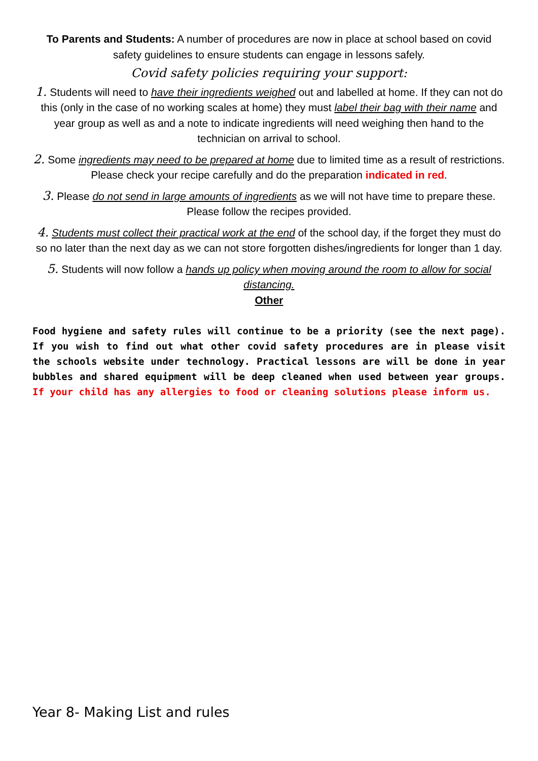To Parents and Students: A number of procedures are now in place at school based on covid safety guidelines to ensure students can engage in lessons safely.
Covid safety policies requiring your support:
1. Students will need to have their ingredients weighed out and labelled at home. If they can not do this (only in the case of no working scales at home) they must label their bag with their name and year group as well as and a note to indicate ingredients will need weighing then hand to the technician on arrival to school.
2. Some ingredients may need to be prepared at home due to limited time as a result of restrictions. Please check your recipe carefully and do the preparation indicated in red.
3. Please do not send in large amounts of ingredients as we will not have time to prepare these. Please follow the recipes provided.
4. Students must collect their practical work at the end of the school day, if the forget they must do so no later than the next day as we can not store forgotten dishes/ingredients for longer than 1 day.
5. Students will now follow a hands up policy when moving around the room to allow for social distancing.
Other
Food hygiene and safety rules will continue to be a priority (see the next page). If you wish to find out what other covid safety procedures are in please visit the schools website under technology. Practical lessons are will be done in year bubbles and shared equipment will be deep cleaned when used between year groups. If your child has any allergies to food or cleaning solutions please inform us.
Year 8- Making List and rules